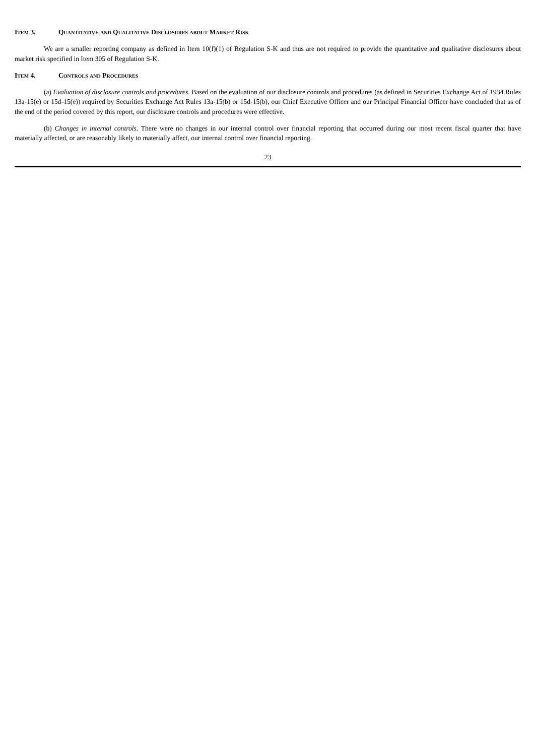Item 3. Quantitative and Qualitative Disclosures about Market Risk
We are a smaller reporting company as defined in Item 10(f)(1) of Regulation S-K and thus are not required to provide the quantitative and qualitative disclosures about market risk specified in Item 305 of Regulation S-K.
Item 4. Controls and Procedures
(a) Evaluation of disclosure controls and procedures. Based on the evaluation of our disclosure controls and procedures (as defined in Securities Exchange Act of 1934 Rules 13a-15(e) or 15d-15(e)) required by Securities Exchange Act Rules 13a-15(b) or 15d-15(b), our Chief Executive Officer and our Principal Financial Officer have concluded that as of the end of the period covered by this report, our disclosure controls and procedures were effective.
(b) Changes in internal controls. There were no changes in our internal control over financial reporting that occurred during our most recent fiscal quarter that have materially affected, or are reasonably likely to materially affect, our internal control over financial reporting.
23